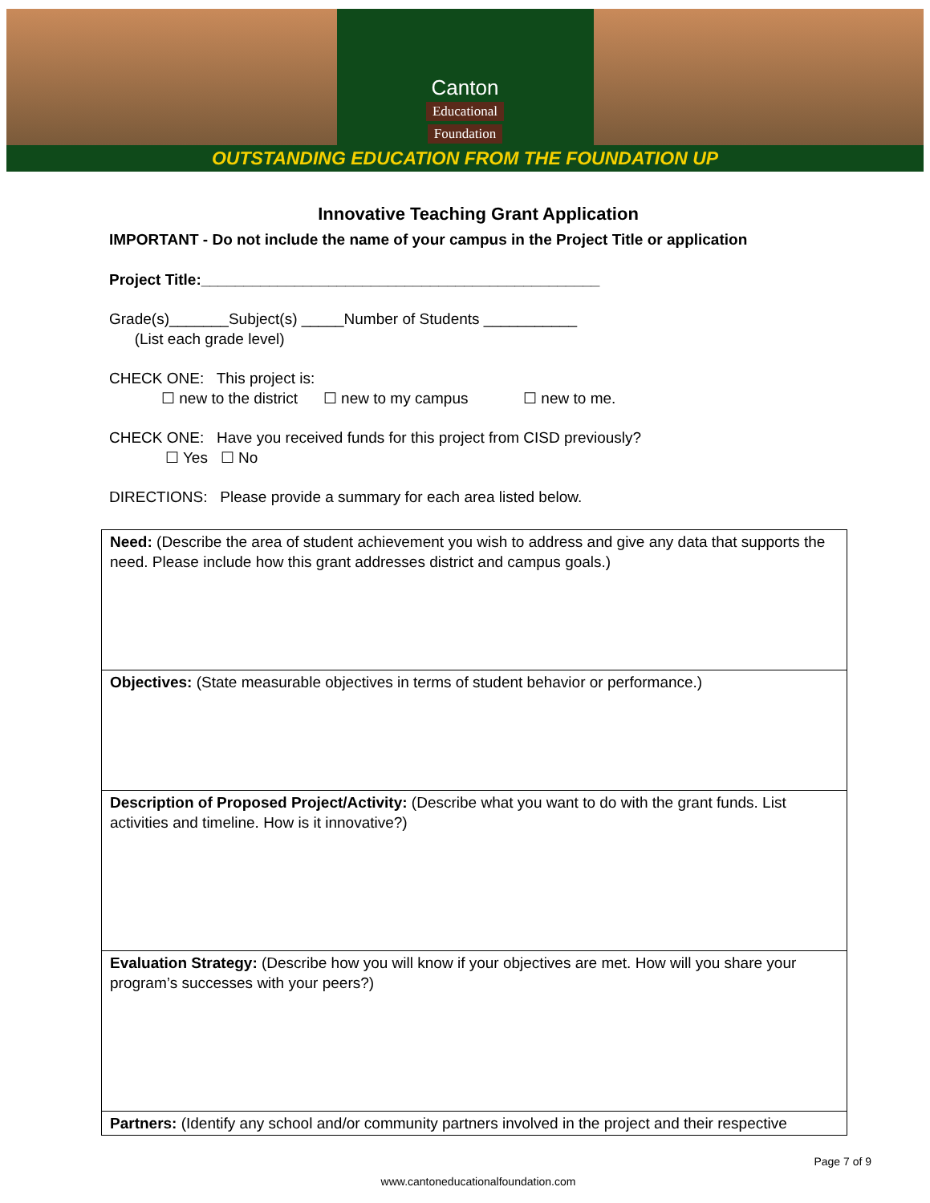Canton
Educational
Foundation
OUTSTANDING EDUCATION FROM THE FOUNDATION UP
Innovative Teaching Grant Application
IMPORTANT - Do not include the name of your campus in the Project Title or application
Project Title:_______________________________________________
Grade(s)_______Subject(s) _____Number of Students ___________
(List each grade level)
CHECK ONE: This project is:
☐ new to the district ☐ new to my campus ☐ new to me.
CHECK ONE: Have you received funds for this project from CISD previously?
☐ Yes ☐ No
DIRECTIONS: Please provide a summary for each area listed below.
| Need: (Describe the area of student achievement you wish to address and give any data that supports the need. Please include how this grant addresses district and campus goals.) |
| Objectives: (State measurable objectives in terms of student behavior or performance.) |
| Description of Proposed Project/Activity: (Describe what you want to do with the grant funds. List activities and timeline. How is it innovative?) |
| Evaluation Strategy: (Describe how you will know if your objectives are met. How will you share your program’s successes with your peers?) |
| Partners: (Identify any school and/or community partners involved in the project and their respective |
Page 7 of 9
www.cantoneducationalfoundation.com